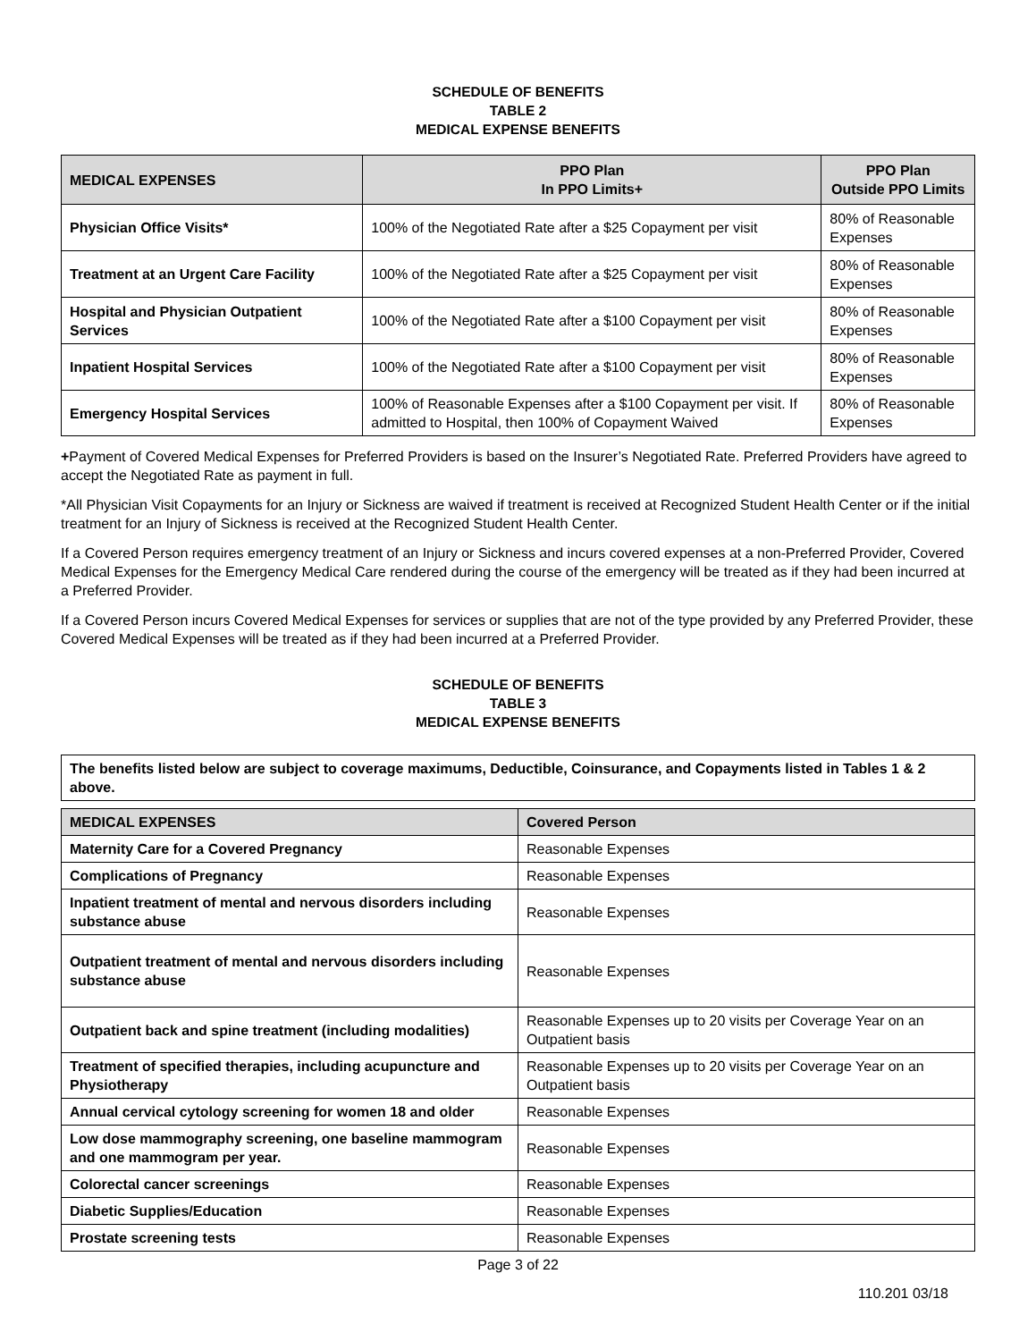SCHEDULE OF BENEFITS
TABLE 2
MEDICAL EXPENSE BENEFITS
| MEDICAL EXPENSES | PPO Plan In PPO Limits+ | PPO Plan Outside PPO Limits |
| --- | --- | --- |
| Physician Office Visits* | 100% of the Negotiated Rate after a $25 Copayment per visit | 80% of Reasonable Expenses |
| Treatment at an Urgent Care Facility | 100% of the Negotiated Rate after a $25 Copayment per visit | 80% of Reasonable Expenses |
| Hospital and Physician Outpatient Services | 100% of the Negotiated Rate after a $100 Copayment per visit | 80% of Reasonable Expenses |
| Inpatient Hospital Services | 100% of the Negotiated Rate after a $100 Copayment per visit | 80% of Reasonable Expenses |
| Emergency Hospital Services | 100% of Reasonable Expenses after a $100 Copayment per visit. If admitted to Hospital, then 100% of Copayment Waived | 80% of Reasonable Expenses |
+Payment of Covered Medical Expenses for Preferred Providers is based on the Insurer’s Negotiated Rate. Preferred Providers have agreed to accept the Negotiated Rate as payment in full.
*All Physician Visit Copayments for an Injury or Sickness are waived if treatment is received at Recognized Student Health Center or if the initial treatment for an Injury of Sickness is received at the Recognized Student Health Center.
If a Covered Person requires emergency treatment of an Injury or Sickness and incurs covered expenses at a non-Preferred Provider, Covered Medical Expenses for the Emergency Medical Care rendered during the course of the emergency will be treated as if they had been incurred at a Preferred Provider.
If a Covered Person incurs Covered Medical Expenses for services or supplies that are not of the type provided by any Preferred Provider, these Covered Medical Expenses will be treated as if they had been incurred at a Preferred Provider.
SCHEDULE OF BENEFITS
TABLE 3
MEDICAL EXPENSE BENEFITS
| The benefits listed below are subject to coverage maximums, Deductible, Coinsurance, and Copayments listed in Tables 1 & 2 above. |
| MEDICAL EXPENSES | Covered Person |
| --- | --- |
| Maternity Care for a Covered Pregnancy | Reasonable Expenses |
| Complications of Pregnancy | Reasonable Expenses |
| Inpatient treatment of mental and nervous disorders including substance abuse | Reasonable Expenses |
| Outpatient treatment of mental and nervous disorders including substance abuse | Reasonable Expenses |
| Outpatient back and spine treatment (including modalities) | Reasonable Expenses up to 20 visits per Coverage Year on an Outpatient basis |
| Treatment of specified therapies, including acupuncture and Physiotherapy | Reasonable Expenses up to 20 visits per Coverage Year on an Outpatient basis |
| Annual cervical cytology screening for women 18 and older | Reasonable Expenses |
| Low dose mammography screening, one baseline mammogram and one mammogram per year. | Reasonable Expenses |
| Colorectal cancer screenings | Reasonable Expenses |
| Diabetic Supplies/Education | Reasonable Expenses |
| Prostate screening tests | Reasonable Expenses |
Page 3 of 22
110.201 03/18